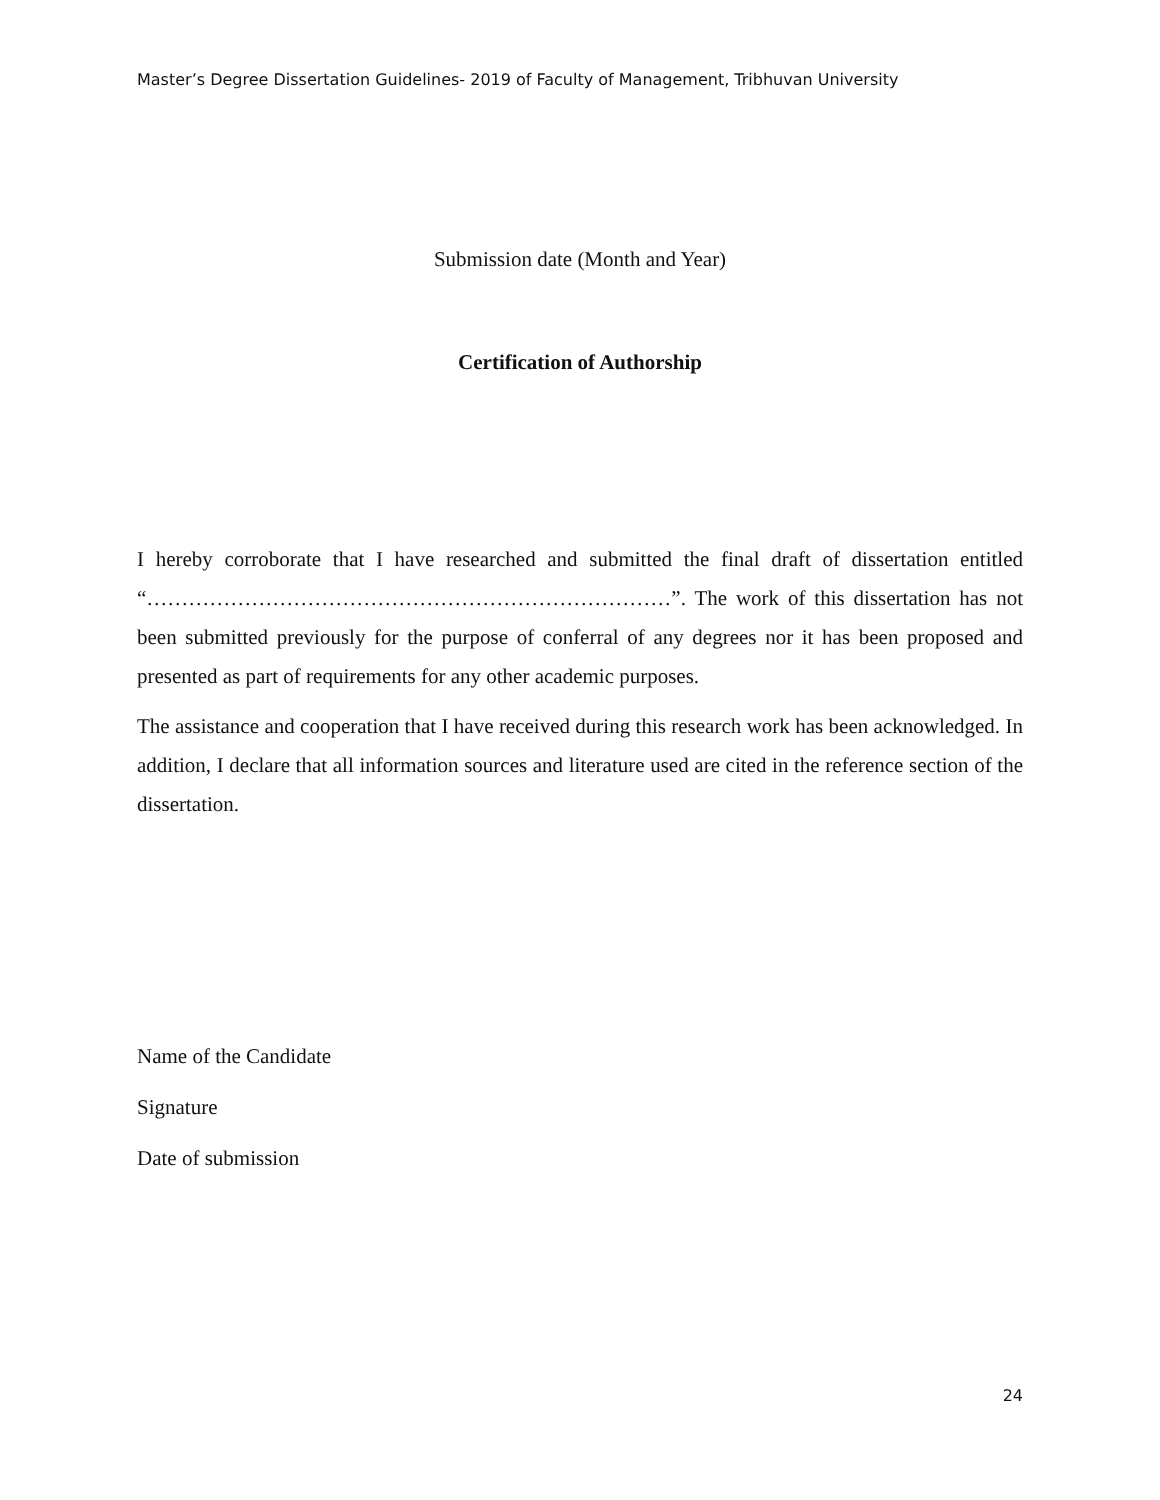Master’s Degree Dissertation Guidelines- 2019 of Faculty of Management, Tribhuvan University
Submission date (Month and Year)
Certification of Authorship
I hereby corroborate that I have researched and submitted the final draft of dissertation entitled “…………………………………………………………………”. The work of this dissertation has not been submitted previously for the purpose of conferral of any degrees nor it has been proposed and presented as part of requirements for any other academic purposes.
The assistance and cooperation that I have received during this research work has been acknowledged. In addition, I declare that all information sources and literature used are cited in the reference section of the dissertation.
Name of the Candidate
Signature
Date of submission
24